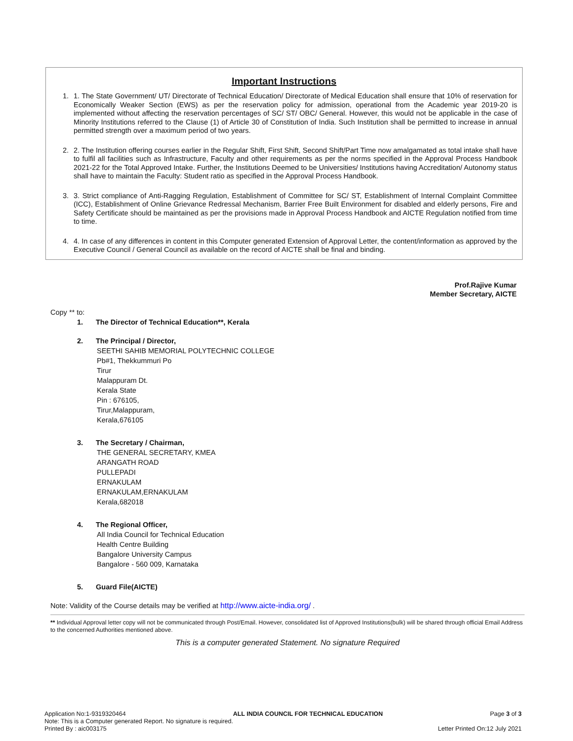Important Instructions
1. 1. The State Government/ UT/ Directorate of Technical Education/ Directorate of Medical Education shall ensure that 10% of reservation for Economically Weaker Section (EWS) as per the reservation policy for admission, operational from the Academic year 2019-20 is implemented without affecting the reservation percentages of SC/ ST/ OBC/ General. However, this would not be applicable in the case of Minority Institutions referred to the Clause (1) of Article 30 of Constitution of India. Such Institution shall be permitted to increase in annual permitted strength over a maximum period of two years.
2. 2. The Institution offering courses earlier in the Regular Shift, First Shift, Second Shift/Part Time now amalgamated as total intake shall have to fulfil all facilities such as Infrastructure, Faculty and other requirements as per the norms specified in the Approval Process Handbook 2021-22 for the Total Approved Intake. Further, the Institutions Deemed to be Universities/ Institutions having Accreditation/ Autonomy status shall have to maintain the Faculty: Student ratio as specified in the Approval Process Handbook.
3. 3. Strict compliance of Anti-Ragging Regulation, Establishment of Committee for SC/ ST, Establishment of Internal Complaint Committee (ICC), Establishment of Online Grievance Redressal Mechanism, Barrier Free Built Environment for disabled and elderly persons, Fire and Safety Certificate should be maintained as per the provisions made in Approval Process Handbook and AICTE Regulation notified from time to time.
4. 4. In case of any differences in content in this Computer generated Extension of Approval Letter, the content/information as approved by the Executive Council / General Council as available on the record of AICTE shall be final and binding.
Prof.Rajive Kumar
Member Secretary, AICTE
Copy ** to:
1. The Director of Technical Education**, Kerala
2. The Principal / Director,
SEETHI SAHIB MEMORIAL POLYTECHNIC COLLEGE
Pb#1, Thekkummuri Po
Tirur
Malappuram Dt.
Kerala State
Pin : 676105,
Tirur,Malappuram,
Kerala,676105
3. The Secretary / Chairman,
THE GENERAL SECRETARY, KMEA
ARANGATH ROAD
PULLEPADI
ERNAKULAM
ERNAKULAM,ERNAKULAM
Kerala,682018
4. The Regional Officer,
All India Council for Technical Education
Health Centre Building
Bangalore University Campus
Bangalore - 560 009, Karnataka
5. Guard File(AICTE)
Note: Validity of the Course details may be verified at http://www.aicte-india.org/ .
** Individual Approval letter copy will not be communicated through Post/Email. However, consolidated list of Approved Institutions(bulk) will be shared through official Email Address to the concerned Authorities mentioned above.
This is a computer generated Statement. No signature Required
Application No:1-9319320464 ALL INDIA COUNCIL FOR TECHNICAL EDUCATION Page 3 of 3
Note: This is a Computer generated Report. No signature is required.
Printed By : aic003175 Letter Printed On:12 July 2021